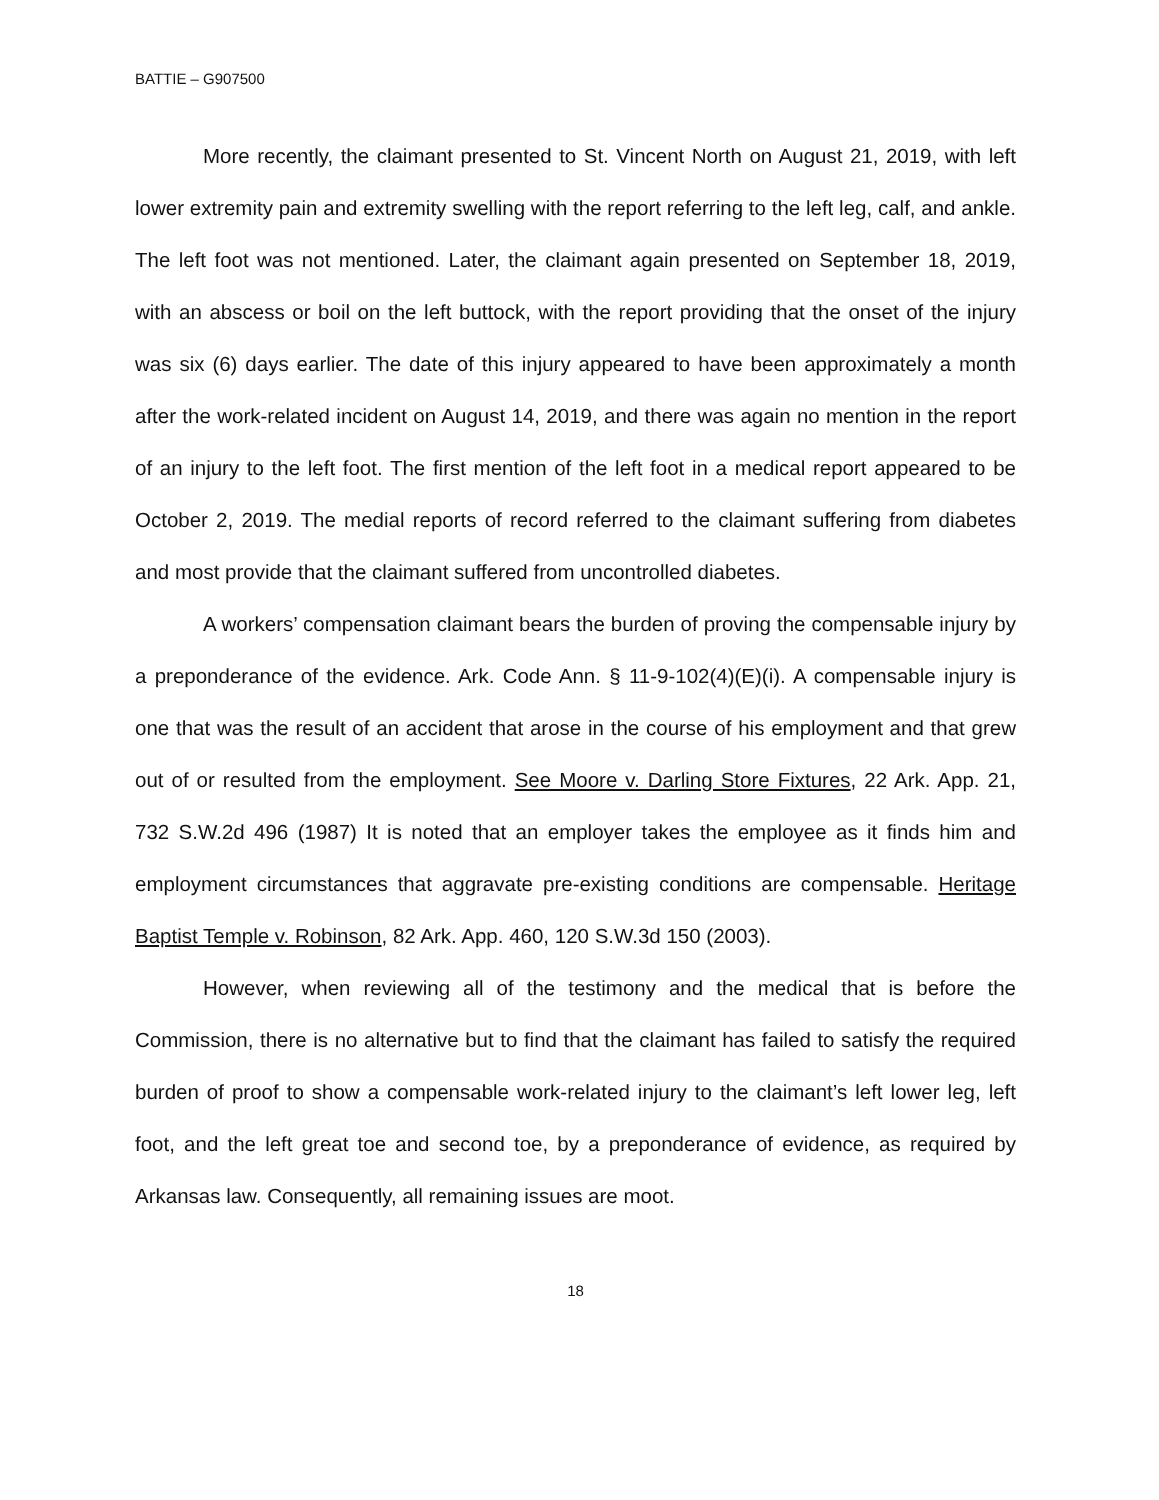BATTIE – G907500
More recently, the claimant presented to St. Vincent North on August 21, 2019, with left lower extremity pain and extremity swelling with the report referring to the left leg, calf, and ankle. The left foot was not mentioned. Later, the claimant again presented on September 18, 2019, with an abscess or boil on the left buttock, with the report providing that the onset of the injury was six (6) days earlier. The date of this injury appeared to have been approximately a month after the work-related incident on August 14, 2019, and there was again no mention in the report of an injury to the left foot. The first mention of the left foot in a medical report appeared to be October 2, 2019. The medial reports of record referred to the claimant suffering from diabetes and most provide that the claimant suffered from uncontrolled diabetes.
A workers’ compensation claimant bears the burden of proving the compensable injury by a preponderance of the evidence. Ark. Code Ann. § 11-9-102(4)(E)(i). A compensable injury is one that was the result of an accident that arose in the course of his employment and that grew out of or resulted from the employment. See Moore v. Darling Store Fixtures, 22 Ark. App. 21, 732 S.W.2d 496 (1987) It is noted that an employer takes the employee as it finds him and employment circumstances that aggravate pre-existing conditions are compensable. Heritage Baptist Temple v. Robinson, 82 Ark. App. 460, 120 S.W.3d 150 (2003).
However, when reviewing all of the testimony and the medical that is before the Commission, there is no alternative but to find that the claimant has failed to satisfy the required burden of proof to show a compensable work-related injury to the claimant’s left lower leg, left foot, and the left great toe and second toe, by a preponderance of evidence, as required by Arkansas law. Consequently, all remaining issues are moot.
18